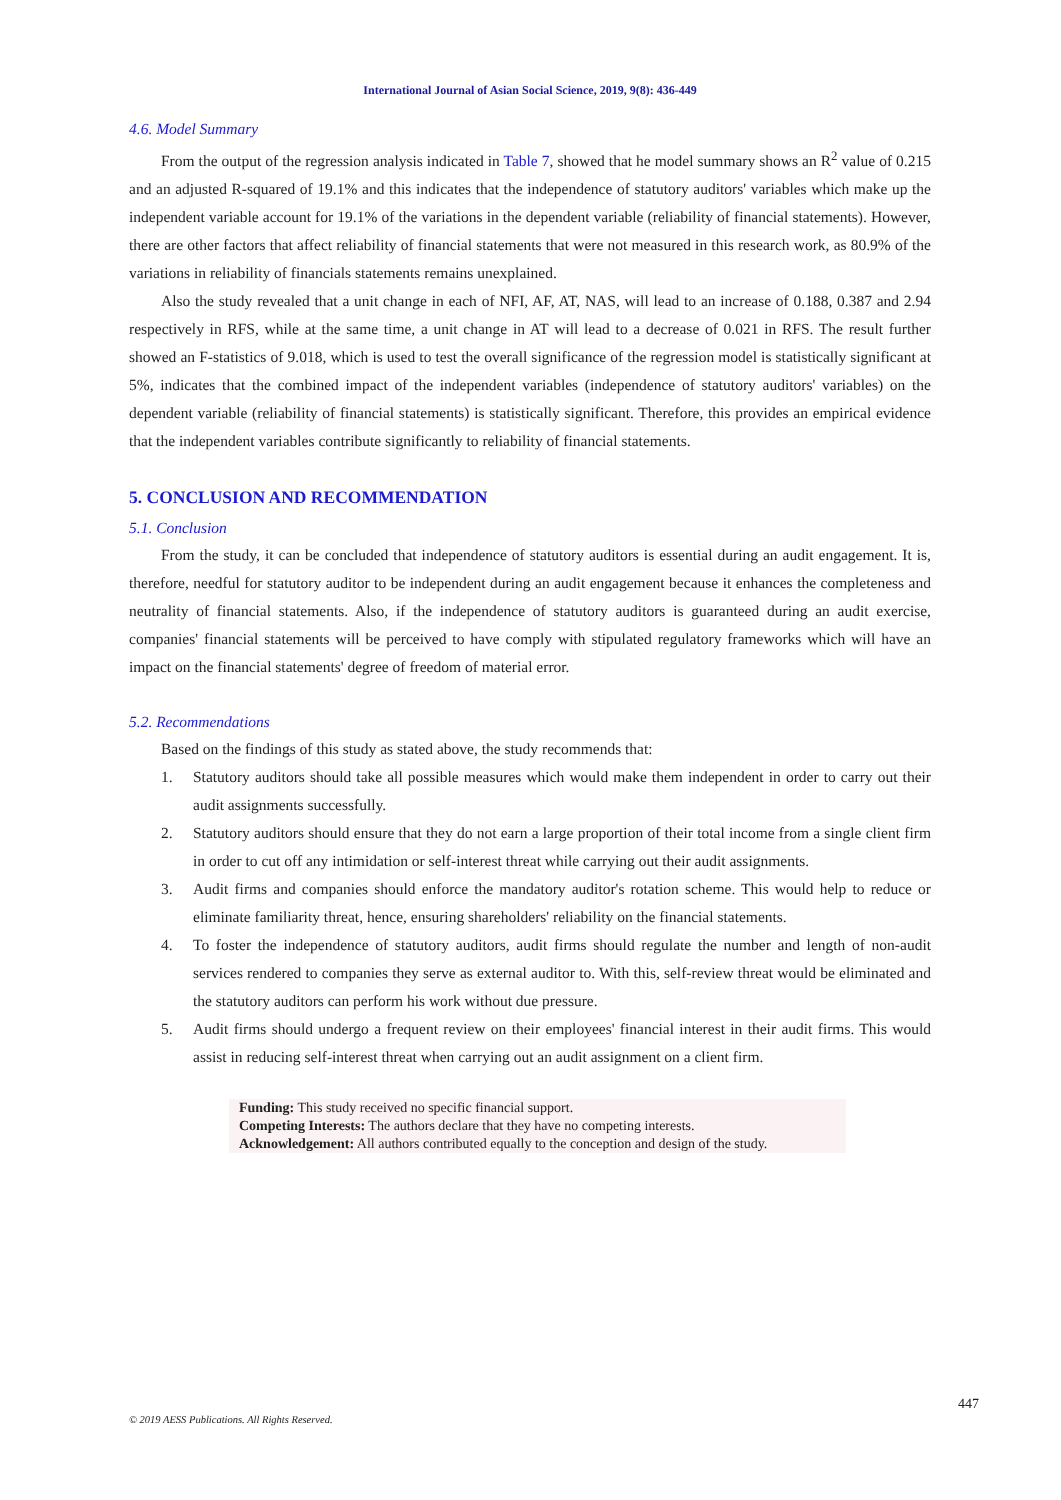International Journal of Asian Social Science, 2019, 9(8): 436-449
4.6. Model Summary
From the output of the regression analysis indicated in Table 7, showed that he model summary shows an R<sup>2</sup> value of 0.215 and an adjusted R-squared of 19.1% and this indicates that the independence of statutory auditors' variables which make up the independent variable account for 19.1% of the variations in the dependent variable (reliability of financial statements). However, there are other factors that affect reliability of financial statements that were not measured in this research work, as 80.9% of the variations in reliability of financials statements remains unexplained.
Also the study revealed that a unit change in each of NFI, AF, AT, NAS, will lead to an increase of 0.188, 0.387 and 2.94 respectively in RFS, while at the same time, a unit change in AT will lead to a decrease of 0.021 in RFS. The result further showed an F-statistics of 9.018, which is used to test the overall significance of the regression model is statistically significant at 5%, indicates that the combined impact of the independent variables (independence of statutory auditors' variables) on the dependent variable (reliability of financial statements) is statistically significant. Therefore, this provides an empirical evidence that the independent variables contribute significantly to reliability of financial statements.
5. CONCLUSION AND RECOMMENDATION
5.1. Conclusion
From the study, it can be concluded that independence of statutory auditors is essential during an audit engagement. It is, therefore, needful for statutory auditor to be independent during an audit engagement because it enhances the completeness and neutrality of financial statements. Also, if the independence of statutory auditors is guaranteed during an audit exercise, companies' financial statements will be perceived to have comply with stipulated regulatory frameworks which will have an impact on the financial statements' degree of freedom of material error.
5.2. Recommendations
Based on the findings of this study as stated above, the study recommends that:
1. Statutory auditors should take all possible measures which would make them independent in order to carry out their audit assignments successfully.
2. Statutory auditors should ensure that they do not earn a large proportion of their total income from a single client firm in order to cut off any intimidation or self-interest threat while carrying out their audit assignments.
3. Audit firms and companies should enforce the mandatory auditor's rotation scheme. This would help to reduce or eliminate familiarity threat, hence, ensuring shareholders' reliability on the financial statements.
4. To foster the independence of statutory auditors, audit firms should regulate the number and length of non-audit services rendered to companies they serve as external auditor to. With this, self-review threat would be eliminated and the statutory auditors can perform his work without due pressure.
5. Audit firms should undergo a frequent review on their employees' financial interest in their audit firms. This would assist in reducing self-interest threat when carrying out an audit assignment on a client firm.
Funding: This study received no specific financial support.
Competing Interests: The authors declare that they have no competing interests.
Acknowledgement: All authors contributed equally to the conception and design of the study.
447
© 2019 AESS Publications. All Rights Reserved.